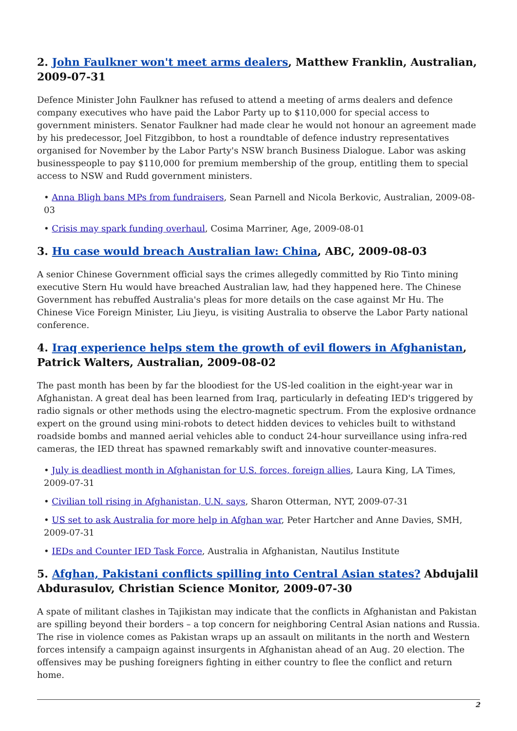2. John Faulkner won't meet arms dealers, Matthew Franklin, Australian, 2009-07-31
Defence Minister John Faulkner has refused to attend a meeting of arms dealers and defence company executives who have paid the Labor Party up to $110,000 for special access to government ministers. Senator Faulkner had made clear he would not honour an agreement made by his predecessor, Joel Fitzgibbon, to host a roundtable of defence industry representatives organised for November by the Labor Party's NSW branch Business Dialogue. Labor was asking businesspeople to pay $110,000 for premium membership of the group, entitling them to special access to NSW and Rudd government ministers.
• Anna Bligh bans MPs from fundraisers, Sean Parnell and Nicola Berkovic, Australian, 2009-08-03
• Crisis may spark funding overhaul, Cosima Marriner, Age, 2009-08-01
3. Hu case would breach Australian law: China, ABC, 2009-08-03
A senior Chinese Government official says the crimes allegedly committed by Rio Tinto mining executive Stern Hu would have breached Australian law, had they happened here. The Chinese Government has rebuffed Australia's pleas for more details on the case against Mr Hu. The Chinese Vice Foreign Minister, Liu Jieyu, is visiting Australia to observe the Labor Party national conference.
4. Iraq experience helps stem the growth of evil flowers in Afghanistan, Patrick Walters, Australian, 2009-08-02
The past month has been by far the bloodiest for the US-led coalition in the eight-year war in Afghanistan. A great deal has been learned from Iraq, particularly in defeating IED's triggered by radio signals or other methods using the electro-magnetic spectrum. From the explosive ordnance expert on the ground using mini-robots to detect hidden devices to vehicles built to withstand roadside bombs and manned aerial vehicles able to conduct 24-hour surveillance using infra-red cameras, the IED threat has spawned remarkably swift and innovative counter-measures.
• July is deadliest month in Afghanistan for U.S. forces, foreign allies, Laura King, LA Times, 2009-07-31
• Civilian toll rising in Afghanistan, U.N. says, Sharon Otterman, NYT, 2009-07-31
• US set to ask Australia for more help in Afghan war, Peter Hartcher and Anne Davies, SMH, 2009-07-31
• IEDs and Counter IED Task Force, Australia in Afghanistan, Nautilus Institute
5. Afghan, Pakistani conflicts spilling into Central Asian states? Abdujalil Abdurasulov, Christian Science Monitor, 2009-07-30
A spate of militant clashes in Tajikistan may indicate that the conflicts in Afghanistan and Pakistan are spilling beyond their borders – a top concern for neighboring Central Asian nations and Russia. The rise in violence comes as Pakistan wraps up an assault on militants in the north and Western forces intensify a campaign against insurgents in Afghanistan ahead of an Aug. 20 election. The offensives may be pushing foreigners fighting in either country to flee the conflict and return home.
2